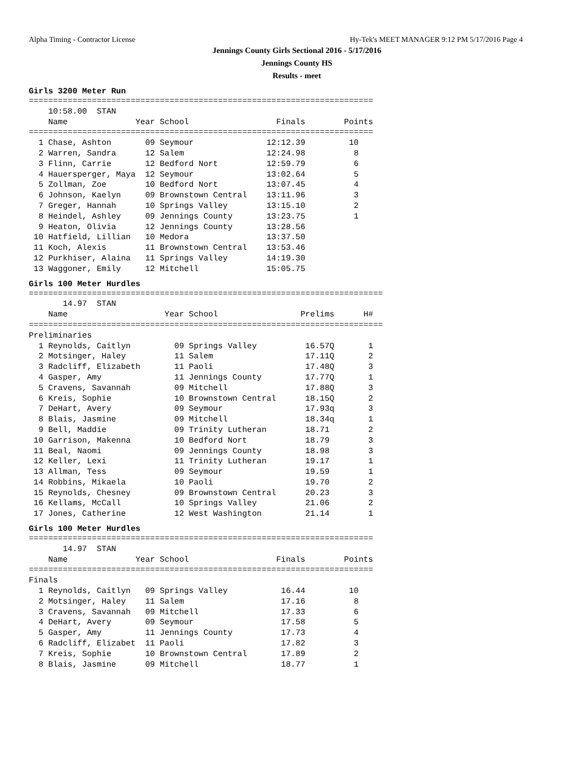Alpha Timing - Contractor License Hy-Tek's MEET MANAGER 9:12 PM 5/17/2016 Page 4
Jennings County Girls Sectional 2016 - 5/17/2016
Jennings County HS
Results - meet
Girls 3200 Meter Run
=======================================================================
    10:58.00  STAN
    Name              Year School                  Finals        Points
=======================================================================
  1 Chase, Ashton       09 Seymour               12:12.39         10
  2 Warren, Sandra      12 Salem                 12:24.98          8
  3 Flinn, Carrie       12 Bedford Nort          12:59.79          6
  4 Hauersperger, Maya  12 Seymour               13:02.64          5
  5 Zollman, Zoe        10 Bedford Nort          13:07.45          4
  6 Johnson, Kaelyn     09 Brownstown Central    13:11.96          3
  7 Greger, Hannah      10 Springs Valley        13:15.10          2
  8 Heindel, Ashley     09 Jennings County       13:23.75          1
  9 Heaton, Olivia      12 Jennings County       13:28.56
 10 Hatfield, Lillian   10 Medora                13:37.50
 11 Koch, Alexis        11 Brownstown Central    13:53.46
 12 Purkhiser, Alaina   11 Springs Valley        14:19.30
 13 Waggoner, Emily     12 Mitchell              15:05.75
Girls 100 Meter Hurdles
=========================================================================
       14.97  STAN
    Name                    Year School                 Prelims      H#
=========================================================================
Preliminaries
  1 Reynolds, Caitlyn         09 Springs Valley          16.57Q       1
  2 Motsinger, Haley          11 Salem                   17.11Q       2
  3 Radcliff, Elizabeth       11 Paoli                   17.48Q       3
  4 Gasper, Amy               11 Jennings County         17.77Q       1
  5 Cravens, Savannah         09 Mitchell                17.88Q       3
  6 Kreis, Sophie             10 Brownstown Central      18.15Q       2
  7 DeHart, Avery             09 Seymour                 17.93q       3
  8 Blais, Jasmine            09 Mitchell                18.34q       1
  9 Bell, Maddie              09 Trinity Lutheran        18.71        2
 10 Garrison, Makenna         10 Bedford Nort            18.79        3
 11 Beal, Naomi               09 Jennings County         18.98        3
 12 Keller, Lexi              11 Trinity Lutheran        19.17        1
 13 Allman, Tess              09 Seymour                 19.59        1
 14 Robbins, Mikaela          10 Paoli                   19.70        2
 15 Reynolds, Chesney         09 Brownstown Central      20.23        3
 16 Kellams, McCall           10 Springs Valley          21.06        2
 17 Jones, Catherine          12 West Washington         21.14        1
Girls 100 Meter Hurdles
=======================================================================
       14.97  STAN
    Name              Year School                  Finals        Points
=======================================================================
Finals
  1 Reynolds, Caitlyn   09 Springs Valley           16.44         10
  2 Motsinger, Haley    11 Salem                    17.16          8
  3 Cravens, Savannah   09 Mitchell                 17.33          6
  4 DeHart, Avery       09 Seymour                  17.58          5
  5 Gasper, Amy         11 Jennings County          17.73          4
  6 Radcliff, Elizabet  11 Paoli                    17.82          3
  7 Kreis, Sophie       10 Brownstown Central       17.89          2
  8 Blais, Jasmine      09 Mitchell                 18.77          1